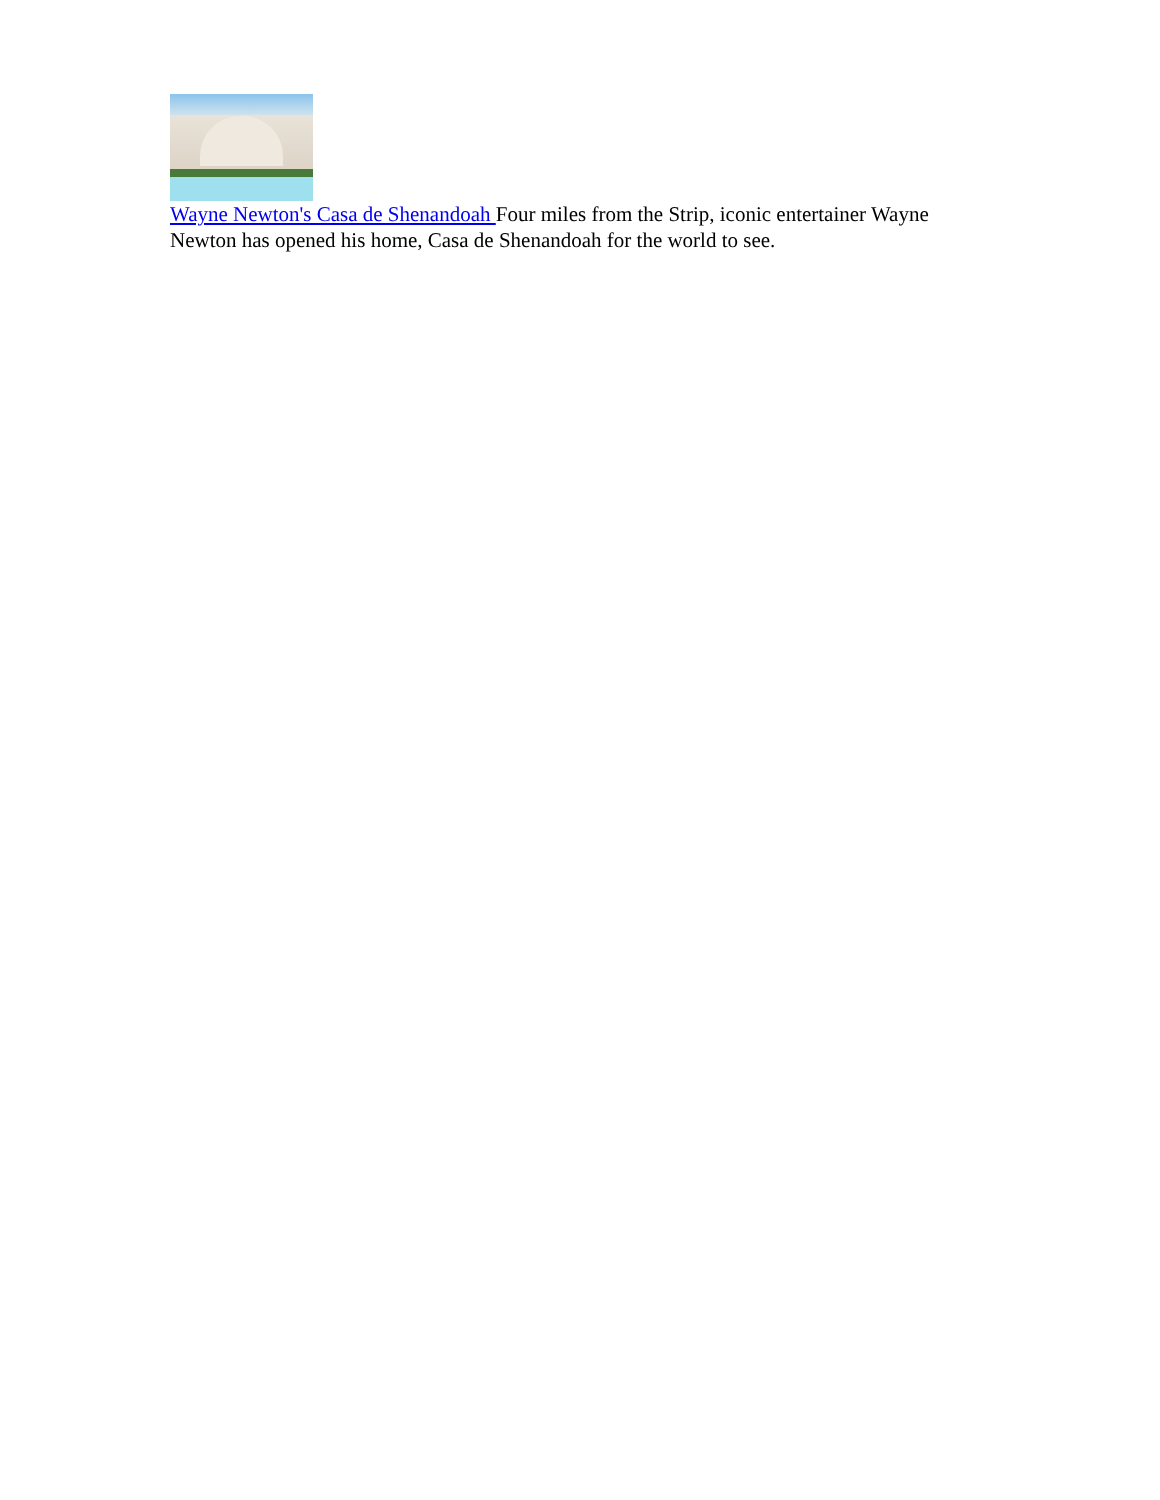Wayne Newton's Casa de Shenandoah Four miles from the Strip, iconic entertainer Wayne Newton has opened his home, Casa de Shenandoah for the world to see.